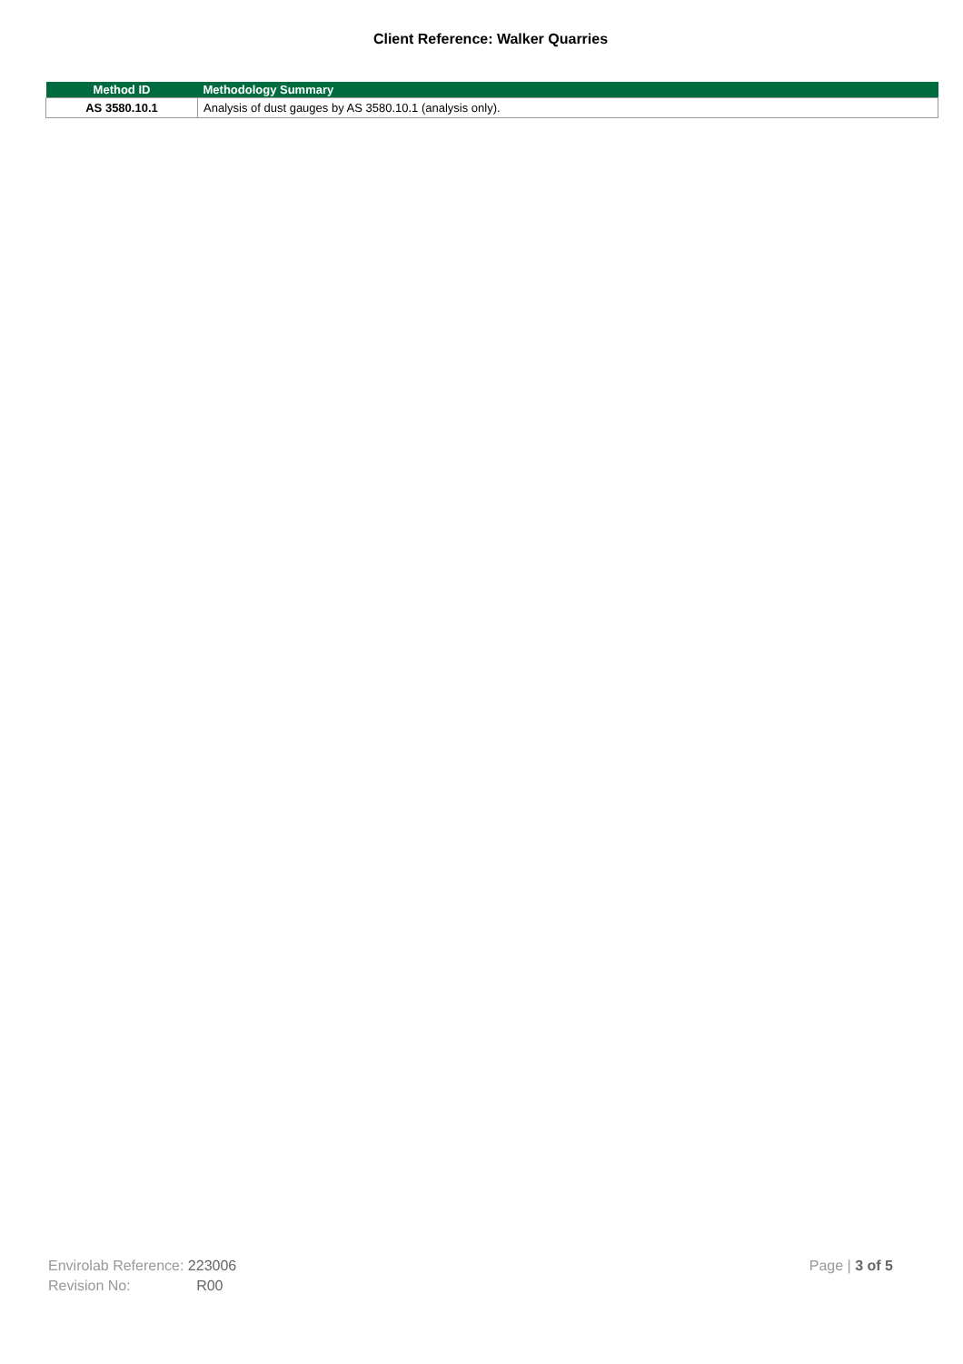Client Reference: Walker Quarries
| Method ID | Methodology Summary |
| --- | --- |
| AS 3580.10.1 | Analysis of dust gauges by AS 3580.10.1 (analysis only). |
Envirolab Reference: 223006
Revision No: R00
Page | 3 of 5